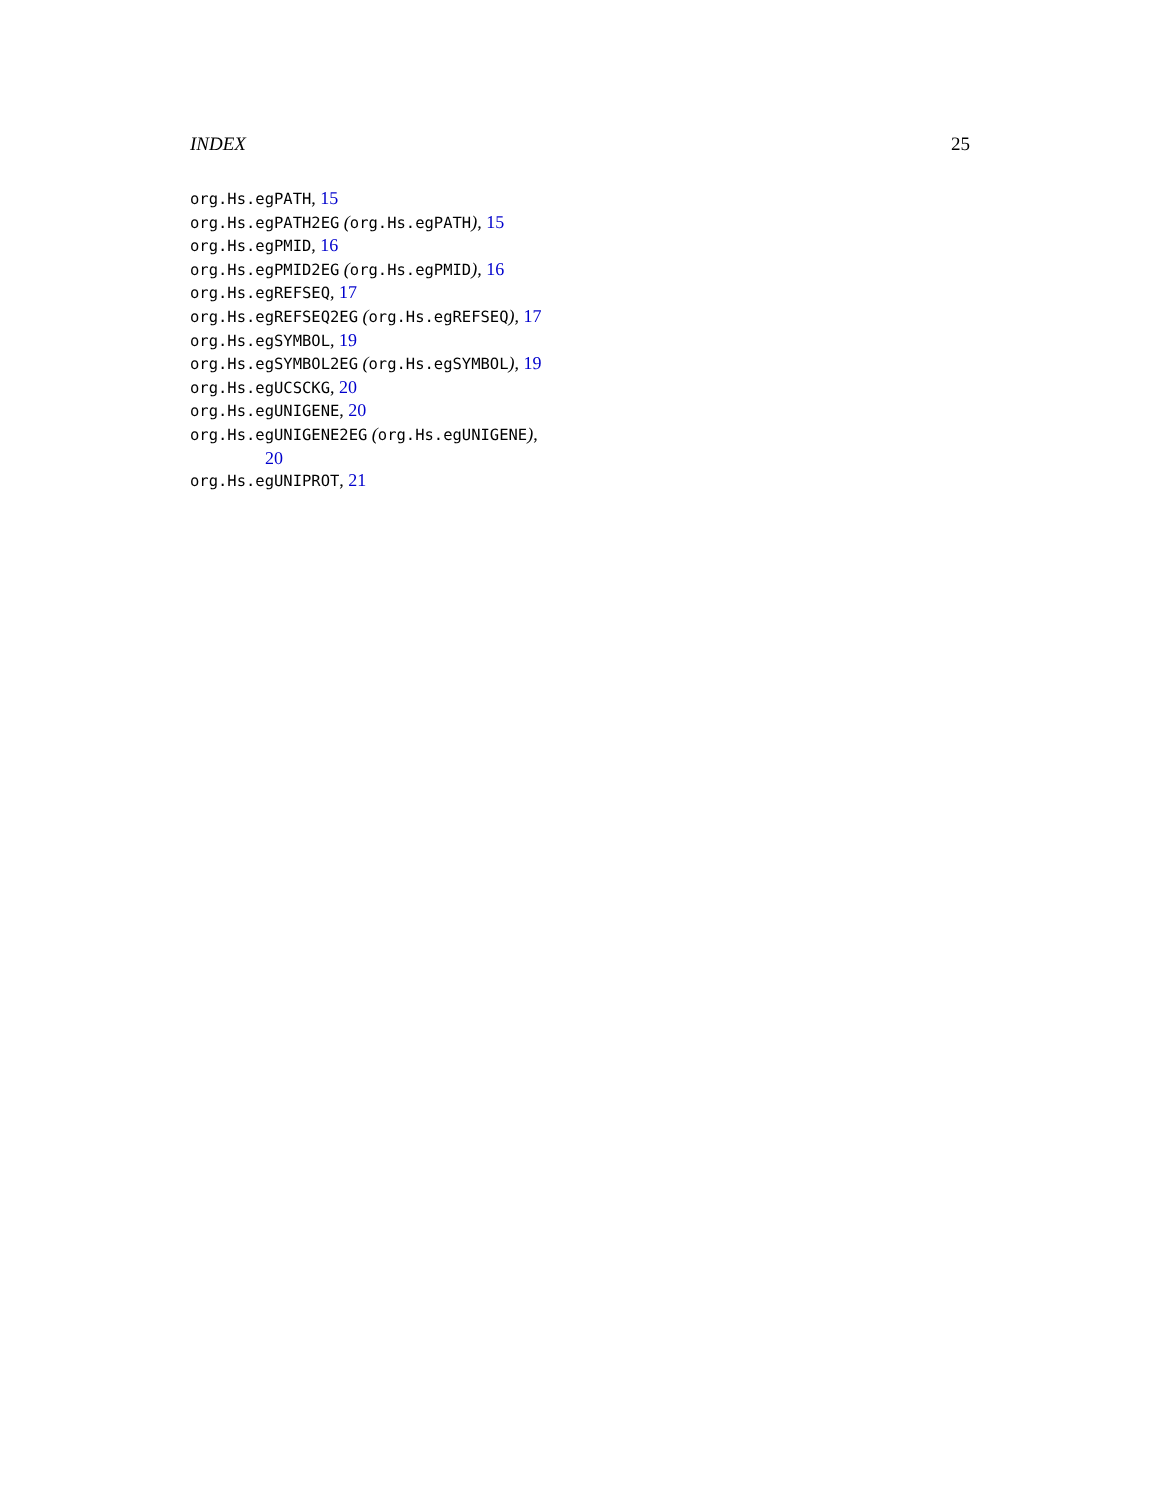INDEX 25
org.Hs.egPATH, 15
org.Hs.egPATH2EG (org.Hs.egPATH), 15
org.Hs.egPMID, 16
org.Hs.egPMID2EG (org.Hs.egPMID), 16
org.Hs.egREFSEQ, 17
org.Hs.egREFSEQ2EG (org.Hs.egREFSEQ), 17
org.Hs.egSYMBOL, 19
org.Hs.egSYMBOL2EG (org.Hs.egSYMBOL), 19
org.Hs.egUCSCKG, 20
org.Hs.egUNIGENE, 20
org.Hs.egUNIGENE2EG (org.Hs.egUNIGENE),
20
org.Hs.egUNIPROT, 21